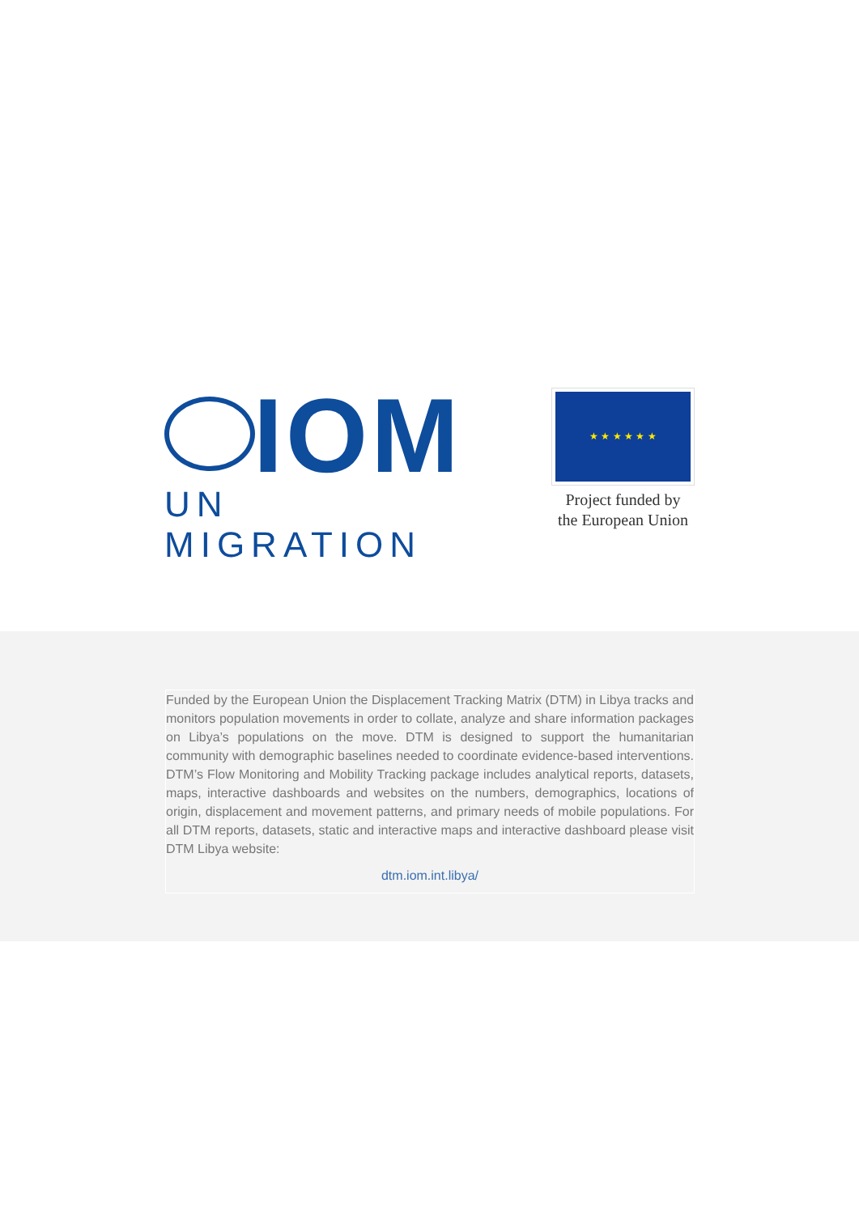IOM
UN MIGRATION
★ ★ ★ ★ ★ ★
Project funded by
the European Union
Funded by the European Union the Displacement Tracking Matrix (DTM) in Libya tracks and monitors population movements in order to collate, analyze and share information packages on Libya’s populations on the move. DTM is designed to support the humanitarian community with demographic baselines needed to coordinate evidence-based interventions. DTM’s Flow Monitoring and Mobility Tracking package includes analytical reports, datasets, maps, interactive dashboards and websites on the numbers, demographics, locations of origin, displacement and movement patterns, and primary needs of mobile populations. For all DTM reports, datasets, static and interactive maps and interactive dashboard please visit DTM Libya website:
dtm.iom.int.libya/